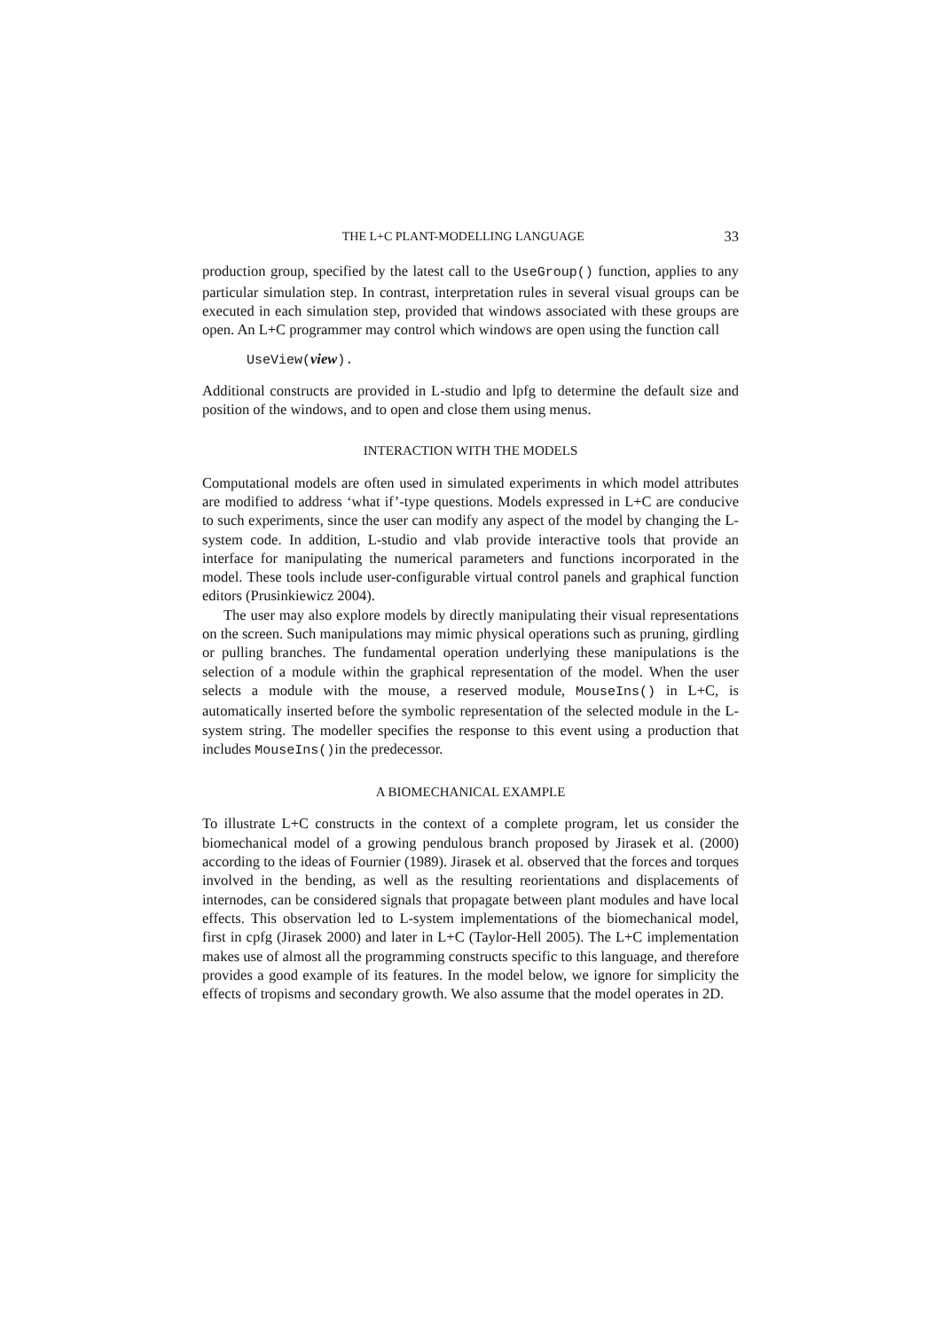THE L+C PLANT-MODELLING LANGUAGE 33
production group, specified by the latest call to the UseGroup() function, applies to any particular simulation step. In contrast, interpretation rules in several visual groups can be executed in each simulation step, provided that windows associated with these groups are open. An L+C programmer may control which windows are open using the function call
UseView(view).
Additional constructs are provided in L-studio and lpfg to determine the default size and position of the windows, and to open and close them using menus.
INTERACTION WITH THE MODELS
Computational models are often used in simulated experiments in which model attributes are modified to address ‘what if’-type questions. Models expressed in L+C are conducive to such experiments, since the user can modify any aspect of the model by changing the L-system code. In addition, L-studio and vlab provide interactive tools that provide an interface for manipulating the numerical parameters and functions incorporated in the model. These tools include user-configurable virtual control panels and graphical function editors (Prusinkiewicz 2004).
The user may also explore models by directly manipulating their visual representations on the screen. Such manipulations may mimic physical operations such as pruning, girdling or pulling branches. The fundamental operation underlying these manipulations is the selection of a module within the graphical representation of the model. When the user selects a module with the mouse, a reserved module, MouseIns() in L+C, is automatically inserted before the symbolic representation of the selected module in the L-system string. The modeller specifies the response to this event using a production that includes MouseIns()in the predecessor.
A BIOMECHANICAL EXAMPLE
To illustrate L+C constructs in the context of a complete program, let us consider the biomechanical model of a growing pendulous branch proposed by Jirasek et al. (2000) according to the ideas of Fournier (1989). Jirasek et al. observed that the forces and torques involved in the bending, as well as the resulting reorientations and displacements of internodes, can be considered signals that propagate between plant modules and have local effects. This observation led to L-system implementations of the biomechanical model, first in cpfg (Jirasek 2000) and later in L+C (Taylor-Hell 2005). The L+C implementation makes use of almost all the programming constructs specific to this language, and therefore provides a good example of its features. In the model below, we ignore for simplicity the effects of tropisms and secondary growth. We also assume that the model operates in 2D.